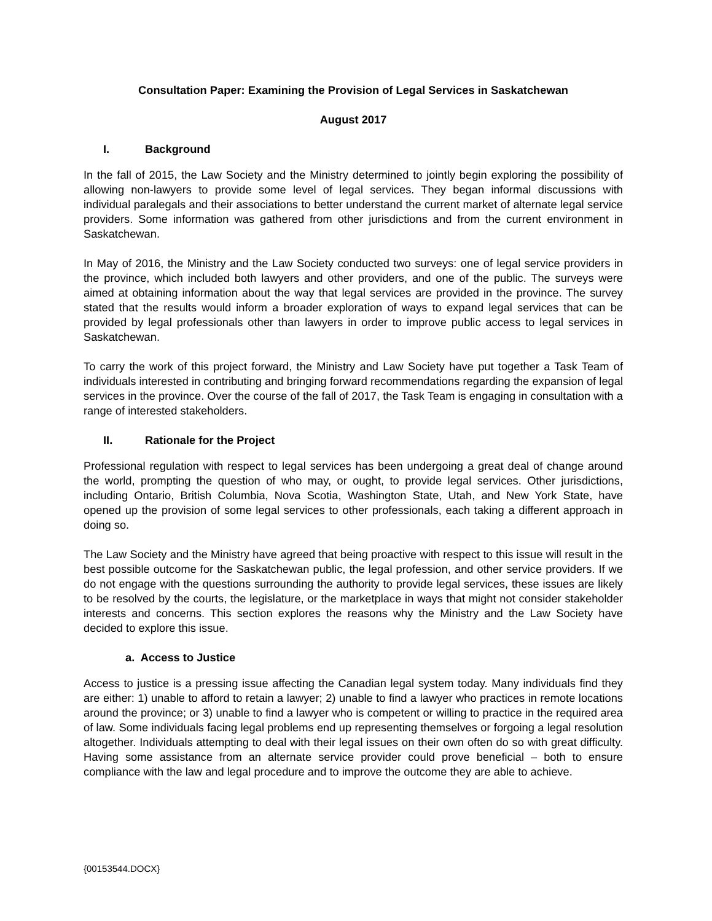Consultation Paper: Examining the Provision of Legal Services in Saskatchewan
August 2017
I. Background
In the fall of 2015, the Law Society and the Ministry determined to jointly begin exploring the possibility of allowing non-lawyers to provide some level of legal services. They began informal discussions with individual paralegals and their associations to better understand the current market of alternate legal service providers. Some information was gathered from other jurisdictions and from the current environment in Saskatchewan.
In May of 2016, the Ministry and the Law Society conducted two surveys: one of legal service providers in the province, which included both lawyers and other providers, and one of the public. The surveys were aimed at obtaining information about the way that legal services are provided in the province. The survey stated that the results would inform a broader exploration of ways to expand legal services that can be provided by legal professionals other than lawyers in order to improve public access to legal services in Saskatchewan.
To carry the work of this project forward, the Ministry and Law Society have put together a Task Team of individuals interested in contributing and bringing forward recommendations regarding the expansion of legal services in the province. Over the course of the fall of 2017, the Task Team is engaging in consultation with a range of interested stakeholders.
II. Rationale for the Project
Professional regulation with respect to legal services has been undergoing a great deal of change around the world, prompting the question of who may, or ought, to provide legal services. Other jurisdictions, including Ontario, British Columbia, Nova Scotia, Washington State, Utah, and New York State, have opened up the provision of some legal services to other professionals, each taking a different approach in doing so.
The Law Society and the Ministry have agreed that being proactive with respect to this issue will result in the best possible outcome for the Saskatchewan public, the legal profession, and other service providers. If we do not engage with the questions surrounding the authority to provide legal services, these issues are likely to be resolved by the courts, the legislature, or the marketplace in ways that might not consider stakeholder interests and concerns. This section explores the reasons why the Ministry and the Law Society have decided to explore this issue.
a. Access to Justice
Access to justice is a pressing issue affecting the Canadian legal system today. Many individuals find they are either: 1) unable to afford to retain a lawyer; 2) unable to find a lawyer who practices in remote locations around the province; or 3) unable to find a lawyer who is competent or willing to practice in the required area of law. Some individuals facing legal problems end up representing themselves or forgoing a legal resolution altogether. Individuals attempting to deal with their legal issues on their own often do so with great difficulty. Having some assistance from an alternate service provider could prove beneficial – both to ensure compliance with the law and legal procedure and to improve the outcome they are able to achieve.
{00153544.DOCX}